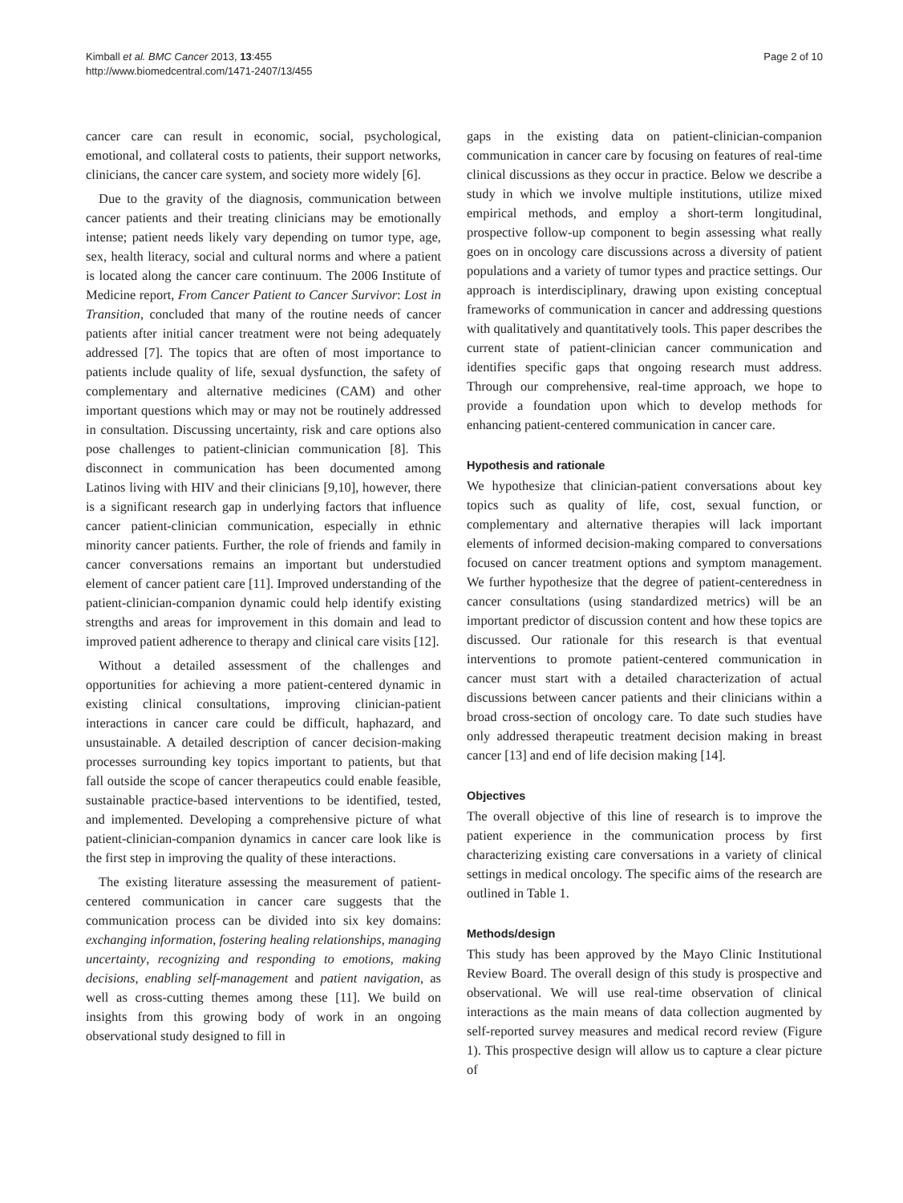Kimball et al. BMC Cancer 2013, 13:455
http://www.biomedcentral.com/1471-2407/13/455
Page 2 of 10
cancer care can result in economic, social, psychological, emotional, and collateral costs to patients, their support networks, clinicians, the cancer care system, and society more widely [6].
Due to the gravity of the diagnosis, communication between cancer patients and their treating clinicians may be emotionally intense; patient needs likely vary depending on tumor type, age, sex, health literacy, social and cultural norms and where a patient is located along the cancer care continuum. The 2006 Institute of Medicine report, From Cancer Patient to Cancer Survivor: Lost in Transition, concluded that many of the routine needs of cancer patients after initial cancer treatment were not being adequately addressed [7]. The topics that are often of most importance to patients include quality of life, sexual dysfunction, the safety of complementary and alternative medicines (CAM) and other important questions which may or may not be routinely addressed in consultation. Discussing uncertainty, risk and care options also pose challenges to patient-clinician communication [8]. This disconnect in communication has been documented among Latinos living with HIV and their clinicians [9,10], however, there is a significant research gap in underlying factors that influence cancer patient-clinician communication, especially in ethnic minority cancer patients. Further, the role of friends and family in cancer conversations remains an important but understudied element of cancer patient care [11]. Improved understanding of the patient-clinician-companion dynamic could help identify existing strengths and areas for improvement in this domain and lead to improved patient adherence to therapy and clinical care visits [12].
Without a detailed assessment of the challenges and opportunities for achieving a more patient-centered dynamic in existing clinical consultations, improving clinician-patient interactions in cancer care could be difficult, haphazard, and unsustainable. A detailed description of cancer decision-making processes surrounding key topics important to patients, but that fall outside the scope of cancer therapeutics could enable feasible, sustainable practice-based interventions to be identified, tested, and implemented. Developing a comprehensive picture of what patient-clinician-companion dynamics in cancer care look like is the first step in improving the quality of these interactions.
The existing literature assessing the measurement of patient-centered communication in cancer care suggests that the communication process can be divided into six key domains: exchanging information, fostering healing relationships, managing uncertainty, recognizing and responding to emotions, making decisions, enabling self-management and patient navigation, as well as cross-cutting themes among these [11]. We build on insights from this growing body of work in an ongoing observational study designed to fill in
gaps in the existing data on patient-clinician-companion communication in cancer care by focusing on features of real-time clinical discussions as they occur in practice. Below we describe a study in which we involve multiple institutions, utilize mixed empirical methods, and employ a short-term longitudinal, prospective follow-up component to begin assessing what really goes on in oncology care discussions across a diversity of patient populations and a variety of tumor types and practice settings. Our approach is interdisciplinary, drawing upon existing conceptual frameworks of communication in cancer and addressing questions with qualitatively and quantitatively tools. This paper describes the current state of patient-clinician cancer communication and identifies specific gaps that ongoing research must address. Through our comprehensive, real-time approach, we hope to provide a foundation upon which to develop methods for enhancing patient-centered communication in cancer care.
Hypothesis and rationale
We hypothesize that clinician-patient conversations about key topics such as quality of life, cost, sexual function, or complementary and alternative therapies will lack important elements of informed decision-making compared to conversations focused on cancer treatment options and symptom management. We further hypothesize that the degree of patient-centeredness in cancer consultations (using standardized metrics) will be an important predictor of discussion content and how these topics are discussed. Our rationale for this research is that eventual interventions to promote patient-centered communication in cancer must start with a detailed characterization of actual discussions between cancer patients and their clinicians within a broad cross-section of oncology care. To date such studies have only addressed therapeutic treatment decision making in breast cancer [13] and end of life decision making [14].
Objectives
The overall objective of this line of research is to improve the patient experience in the communication process by first characterizing existing care conversations in a variety of clinical settings in medical oncology. The specific aims of the research are outlined in Table 1.
Methods/design
This study has been approved by the Mayo Clinic Institutional Review Board. The overall design of this study is prospective and observational. We will use real-time observation of clinical interactions as the main means of data collection augmented by self-reported survey measures and medical record review (Figure 1). This prospective design will allow us to capture a clear picture of